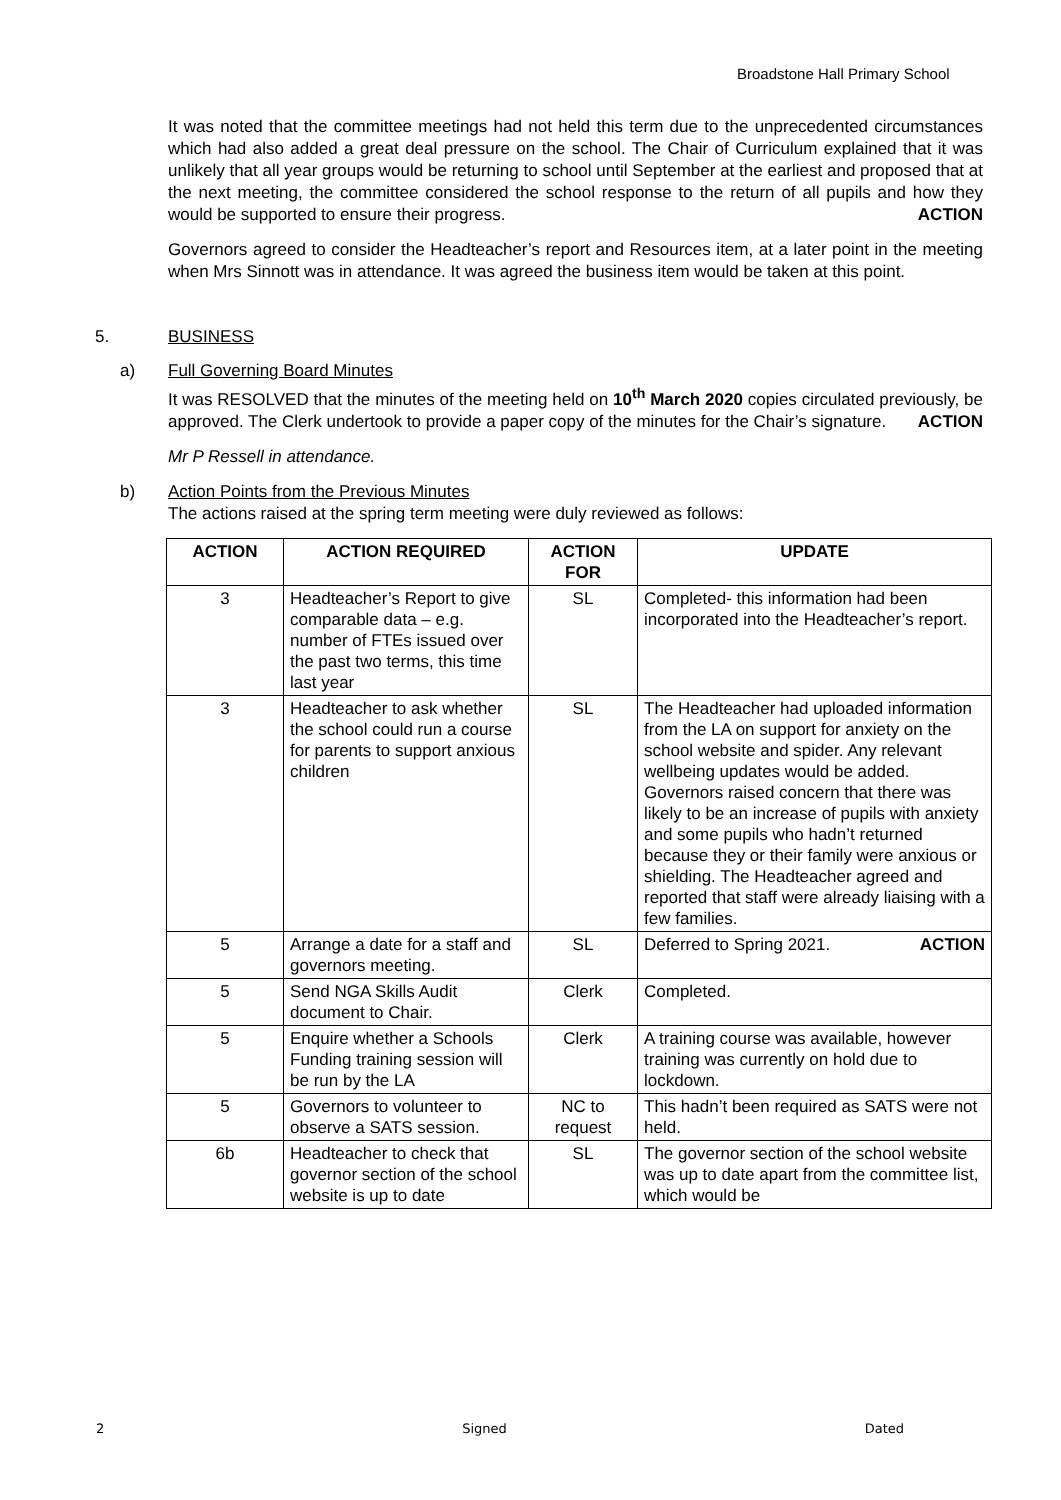Broadstone Hall Primary School
It was noted that the committee meetings had not held this term due to the unprecedented circumstances which had also added a great deal pressure on the school. The Chair of Curriculum explained that it was unlikely that all year groups would be returning to school until September at the earliest and proposed that at the next meeting, the committee considered the school response to the return of all pupils and how they would be supported to ensure their progress. ACTION
Governors agreed to consider the Headteacher’s report and Resources item, at a later point in the meeting when Mrs Sinnott was in attendance. It was agreed the business item would be taken at this point.
5. BUSINESS
a) Full Governing Board Minutes
It was RESOLVED that the minutes of the meeting held on 10<sup>th</sup> March 2020 copies circulated previously, be approved. The Clerk undertook to provide a paper copy of the minutes for the Chair’s signature. ACTION
Mr P Ressell in attendance.
b) Action Points from the Previous Minutes
The actions raised at the spring term meeting were duly reviewed as follows:
| ACTION | ACTION REQUIRED | ACTION FOR | UPDATE |
| --- | --- | --- | --- |
| 3 | Headteacher’s Report to give comparable data – e.g. number of FTEs issued over the past two terms, this time last year | SL | Completed- this information had been incorporated into the Headteacher’s report. |
| 3 | Headteacher to ask whether the school could run a course for parents to support anxious children | SL | The Headteacher had uploaded information from the LA on support for anxiety on the school website and spider. Any relevant wellbeing updates would be added. Governors raised concern that there was likely to be an increase of pupils with anxiety and some pupils who hadn’t returned because they or their family were anxious or shielding. The Headteacher agreed and reported that staff were already liaising with a few families. |
| 5 | Arrange a date for a staff and governors meeting. | SL | Deferred to Spring 2021. ACTION |
| 5 | Send NGA Skills Audit document to Chair. | Clerk | Completed. |
| 5 | Enquire whether a Schools Funding training session will be run by the LA | Clerk | A training course was available, however training was currently on hold due to lockdown. |
| 5 | Governors to volunteer to observe a SATS session. | NC to request | This hadn’t been required as SATS were not held. |
| 6b | Headteacher to check that governor section of the school website is up to date | SL | The governor section of the school website was up to date apart from the committee list, which would be |
2 Signed Dated